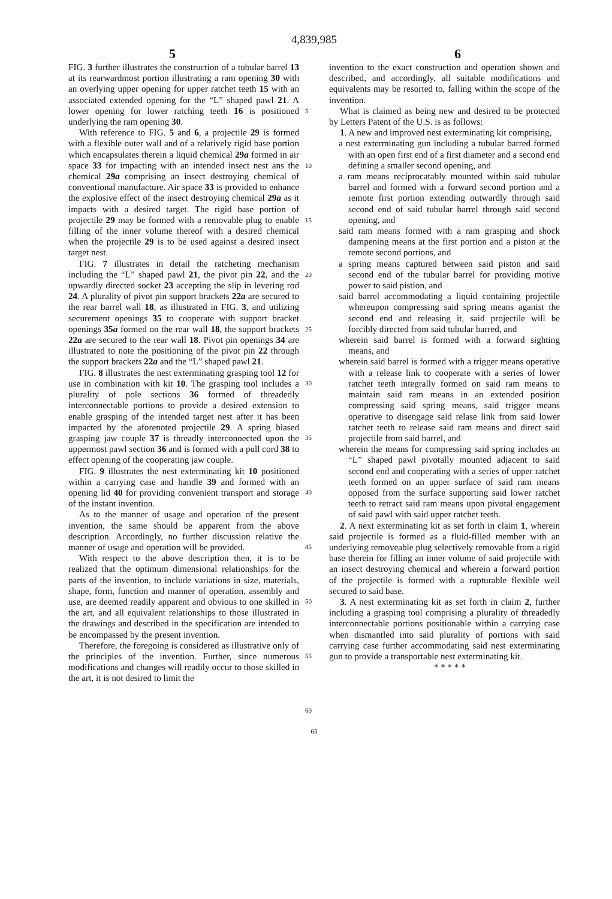4,839,985
5 6
FIG. 3 further illustrates the construction of a tubular barrel 13 at its rearwardmost portion illustrating a ram opening 30 with an overlying upper opening for upper ratchet teeth 15 with an associated extended opening for the “L” shaped pawl 21. A lower opening for lower ratching teeth 16 is positioned underlying the ram opening 30.
With reference to FIG. 5 and 6, a projectile 29 is formed with a flexible outer wall and of a relatively rigid base portion which encapsulates therein a liquid chemical 29a formed in air space 33 for impacting with an intended insect nest ans the chemical 29a comprising an insect destroying chemical of conventional manufacture. Air space 33 is provided to enhance the explosive effect of the insect destroying chemical 29a as it impacts with a desired target. The rigid base portion of projectile 29 may be formed with a removable plug to enable filling of the inner volume thereof with a desired chemical when the projectile 29 is to be used against a desired insect target nest.
FIG. 7 illustrates in detail the ratcheting mechanism including the “L” shaped pawl 21, the pivot pin 22, and the upwardly directed socket 23 accepting the slip in levering rod 24. A plurality of pivot pin support brackets 22a are secured to the rear barrel wall 18, as illustrated in FIG. 3, and utilizing securement openings 35 to cooperate with support bracket openings 35a formed on the rear wall 18, the support brackets 22a are secured to the rear wall 18. Pivot pin openings 34 are illustrated to note the positioning of the pivot pin 22 through the support brackets 22a and the “L” shaped pawl 21.
FIG. 8 illustrates the nest exterminating grasping tool 12 for use in combination with kit 10. The grasping tool includes a plurality of pole sections 36 formed of threadedly interconnectable portions to provide a desired extension to enable grasping of the intended target nest after it has been impacted by the aforenoted projectile 29. A spring biased grasping jaw couple 37 is threadly interconnected upon the uppermost pawl section 36 and is formed with a pull cord 38 to effect opening of the cooperating jaw couple.
FIG. 9 illustrates the nest exterminating kit 10 positioned within a carrying case and handle 39 and formed with an opening lid 40 for providing convenient transport and storage of the instant invention.
As to the manner of usage and operation of the present invention, the same should be apparent from the above description. Accordingly, no further discussion relative the manner of usage and operation will be provided.
With respect to the above description then, it is to be realized that the optimum dimensional relationships for the parts of the invention, to include variations in size, materials, shape, form, function and manner of operation, assembly and use, are deemed readily apparent and obvious to one skilled in the art, and all equivalent relationships to those illustrated in the drawings and described in the specification are intended to be encompassed by the present invention.
Therefore, the foregoing is considered as illustrative only of the principles of the invention. Further, since numerous modifications and changes will readily occur to those skilled in the art, it is not desired to limit the
5
10
15
20
25
30
35
40
45
50
55
60
invention to the exact construction and operation shown and described, and accordingly, all suitable modifications and equivalents may be resorted to, falling within the scope of the invention.
What is claimed as being new and desired to be protected by Letters Patent of the U.S. is as follows:
1. A new and improved nest exterminating kit comprising,
a nest exterminating gun including a tubular barred formed with an open first end of a first diameter and a second end defining a smaller second opening, and
a ram means reciprocatably mounted within said tubular barrel and formed with a forward second portion and a remote first portion extending outwardly through said second end of said tubular barrel through said second opening, and
said ram means formed with a ram grasping and shock dampening means at the first portion and a piston at the remote second portions, and
a spring means captured between said piston and said second end of the tubular barrel for providing motive power to said pistion, and
said barrel accommodating a liquid containing projectile whereupon compressing said spring means aganist the second end and releasing it, said projectile will be forcibly directed from said tubular barred, and
wherein said barrel is formed with a forward sighting means, and
wherein said barrel is formed with a trigger means operative with a release link to cooperate with a series of lower ratchet teeth integrally formed on said ram means to maintain said ram means in an extended position compressing said spring means, said trigger means operative to disengage said relase link from said lower ratchet teeth to release said ram means and direct said projectile from said barrel, and
wherein the means for compressing said spring includes an “L” shaped pawl pivotally mounted adjacent to said second end and cooperating with a series of upper ratchet teeth formed on an upper surface of said ram means opposed from the surface supporting said lower ratchet teeth to retract said ram means upon pivotal engagement of said pawl with said upper ratchet teeth.
2. A next exterminating kit as set forth in claim 1, wherein said projectile is formed as a fluid-filled member with an underlying removeable plug selectively removable from a rigid base therein for filling an inner volume of said projectile with an insect destroying chemical and wherein a forward portion of the projectile is formed with a rupturable flexible well secured to said base.
3. A nest exterminating kit as set forth in claim 2, further including a grasping tool comprising a plurality of threadedly interconnectable portions positionable within a carrying case when dismantled into said plurality of portions with said carrying case further accommodating said nest exterminating gun to provide a transportable nest exterminating kit.
* * * * *
65